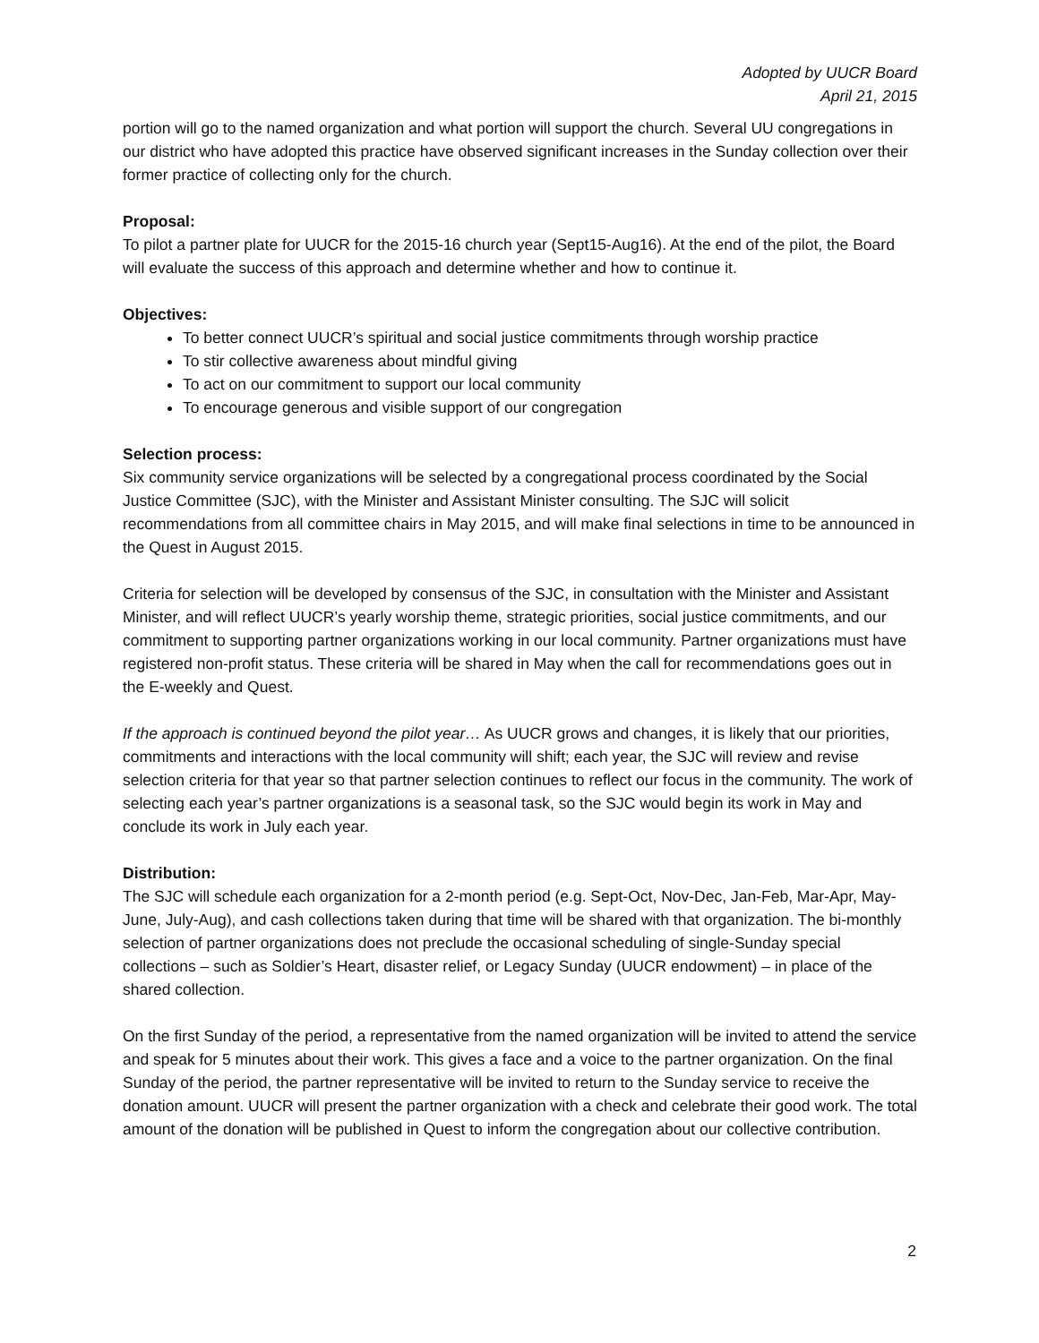Adopted by UUCR Board
April 21, 2015
portion will go to the named organization and what portion will support the church. Several UU congregations in our district who have adopted this practice have observed significant increases in the Sunday collection over their former practice of collecting only for the church.
Proposal:
To pilot a partner plate for UUCR for the 2015-16 church year (Sept15-Aug16). At the end of the pilot, the Board will evaluate the success of this approach and determine whether and how to continue it.
Objectives:
To better connect UUCR’s spiritual and social justice commitments through worship practice
To stir collective awareness about mindful giving
To act on our commitment to support our local community
To encourage generous and visible support of our congregation
Selection process:
Six community service organizations will be selected by a congregational process coordinated by the Social Justice Committee (SJC), with the Minister and Assistant Minister consulting. The SJC will solicit recommendations from all committee chairs in May 2015, and will make final selections in time to be announced in the Quest in August 2015.
Criteria for selection will be developed by consensus of the SJC, in consultation with the Minister and Assistant Minister, and will reflect UUCR’s yearly worship theme, strategic priorities, social justice commitments, and our commitment to supporting partner organizations working in our local community. Partner organizations must have registered non-profit status. These criteria will be shared in May when the call for recommendations goes out in the E-weekly and Quest.
If the approach is continued beyond the pilot year… As UUCR grows and changes, it is likely that our priorities, commitments and interactions with the local community will shift; each year, the SJC will review and revise selection criteria for that year so that partner selection continues to reflect our focus in the community. The work of selecting each year’s partner organizations is a seasonal task, so the SJC would begin its work in May and conclude its work in July each year.
Distribution:
The SJC will schedule each organization for a 2-month period (e.g. Sept-Oct, Nov-Dec, Jan-Feb, Mar-Apr, May-June, July-Aug), and cash collections taken during that time will be shared with that organization. The bi-monthly selection of partner organizations does not preclude the occasional scheduling of single-Sunday special collections – such as Soldier’s Heart, disaster relief, or Legacy Sunday (UUCR endowment) – in place of the shared collection.
On the first Sunday of the period, a representative from the named organization will be invited to attend the service and speak for 5 minutes about their work. This gives a face and a voice to the partner organization. On the final Sunday of the period, the partner representative will be invited to return to the Sunday service to receive the donation amount. UUCR will present the partner organization with a check and celebrate their good work. The total amount of the donation will be published in Quest to inform the congregation about our collective contribution.
2